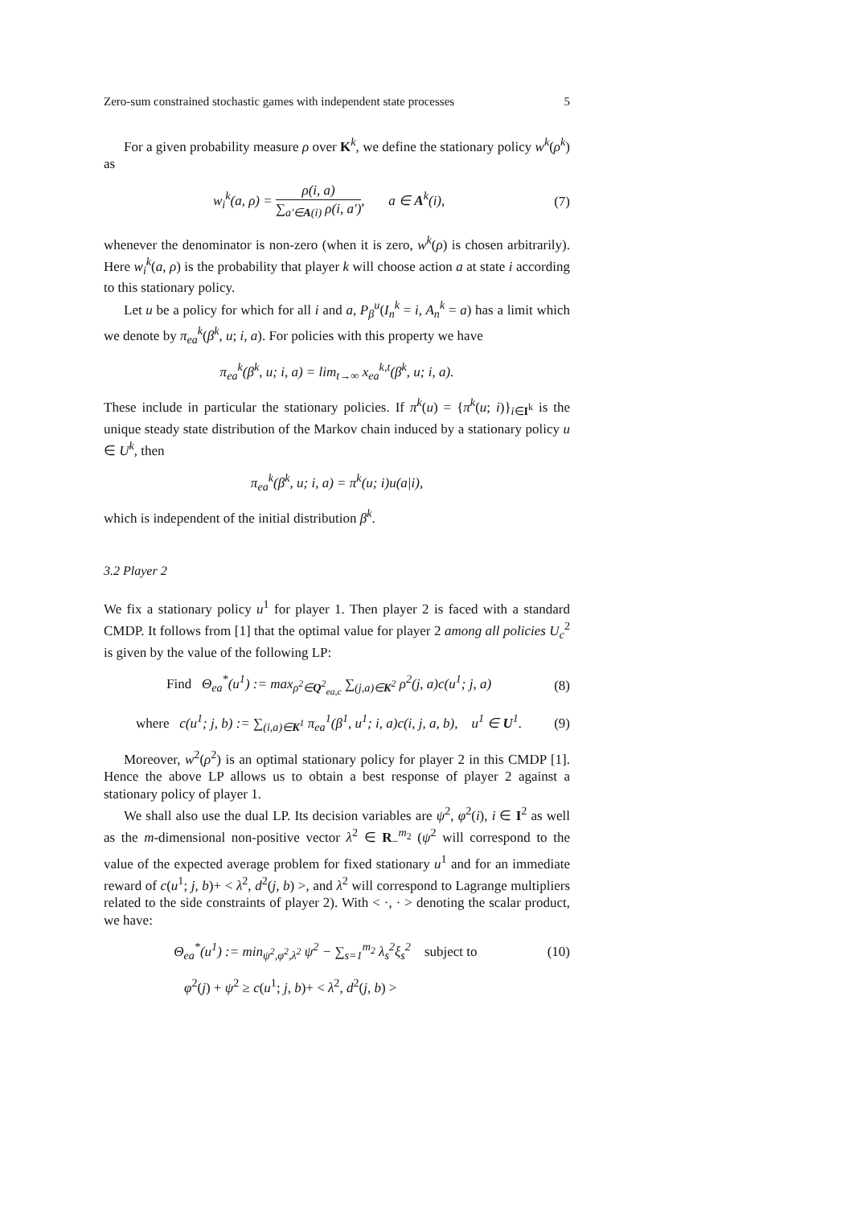Zero-sum constrained stochastic games with independent state processes 5
For a given probability measure ρ over K<sup>k</sup>, we define the stationary policy w<sup>k</sup>(ρ<sup>k</sup>) as
w<sub>i</sub><sup>k</sup>(a, ρ) = ρ(i, a) ∑<sub>a′∈A(i)</sub> ρ(i, a′), a ∈ A<sup>k</sup>(i),
(7)
whenever the denominator is non-zero (when it is zero, w<sup>k</sup>(ρ) is chosen arbitrarily). Here w<sub>i</sub><sup>k</sup>(a, ρ) is the probability that player k will choose action a at state i according to this stationary policy.
Let u be a policy for which for all i and a, P<sub>β</sub><sup>u</sup>(I<sub>n</sub><sup>k</sup> = i, A<sub>n</sub><sup>k</sup> = a) has a limit which we denote by π<sub>ea</sub><sup>k</sup>(β<sup>k</sup>, u; i, a). For policies with this property we have
π<sub>ea</sub><sup>k</sup>(β<sup>k</sup>, u; i, a) = lim<sub>t→∞</sub> x<sub>ea</sub><sup>k,t</sup>(β<sup>k</sup>, u; i, a).
These include in particular the stationary policies. If π<sup>k</sup>(u) = {π<sup>k</sup>(u; i)}<sub>i∈I<sup>k</sup></sub> is the unique steady state distribution of the Markov chain induced by a stationary policy u ∈ U<sup>k</sup>, then
π<sub>ea</sub><sup>k</sup>(β<sup>k</sup>, u; i, a) = π<sup>k</sup>(u; i)u(a|i),
which is independent of the initial distribution β<sup>k</sup>.
3.2 Player 2
We fix a stationary policy u<sup>1</sup> for player 1. Then player 2 is faced with a standard CMDP. It follows from [1] that the optimal value for player 2 among all policies U<sub>c</sub><sup>2</sup> is given by the value of the following LP:
Find Θ<sub>ea</sub><sup>*</sup>(u<sup>1</sup>) := max<sub>ρ<sup>2</sup>∈Q<sup>2</sup><sub>ea,c</sub></sub> ∑<sub>(j,a)∈K<sup>2</sup></sub> ρ<sup>2</sup>(j, a)c(u<sup>1</sup>; j, a)
(8)
where c(u<sup>1</sup>; j, b) := ∑<sub>(i,a)∈K<sup>1</sup></sub> π<sub>ea</sub><sup>1</sup>(β<sup>1</sup>, u<sup>1</sup>; i, a)c(i, j, a, b), u<sup>1</sup> ∈ U<sup>1</sup>.
(9)
Moreover, w<sup>2</sup>(ρ<sup>2</sup>) is an optimal stationary policy for player 2 in this CMDP [1]. Hence the above LP allows us to obtain a best response of player 2 against a stationary policy of player 1.
We shall also use the dual LP. Its decision variables are ψ<sup>2</sup>, φ<sup>2</sup>(i), i ∈ I<sup>2</sup> as well as the m-dimensional non-positive vector λ<sup>2</sup> ∈ R<sub>−</sub><sup>m<sub>2</sub></sup> (ψ<sup>2</sup> will correspond to the value of the expected average problem for fixed stationary u<sup>1</sup> and for an immediate reward of c(u<sup>1</sup>; j, b)+ < λ<sup>2</sup>, d<sup>2</sup>(j, b) >, and λ<sup>2</sup> will correspond to Lagrange multipliers related to the side constraints of player 2). With < ·, · > denoting the scalar product, we have:
Θ<sub>ea</sub><sup>*</sup>(u<sup>1</sup>) := min<sub>ψ<sup>2</sup>,φ<sup>2</sup>,λ<sup>2</sup></sub> ψ<sup>2</sup> − ∑<sub>s=1</sub><sup>m<sub>2</sub></sup> λ<sub>s</sub><sup>2</sup>ξ<sub>s</sub><sup>2</sup> subject to
(10)
φ<sup>2</sup>(j) + ψ<sup>2</sup> ≥ c(u<sup>1</sup>; j, b)+ < λ<sup>2</sup>, d<sup>2</sup>(j, b) >